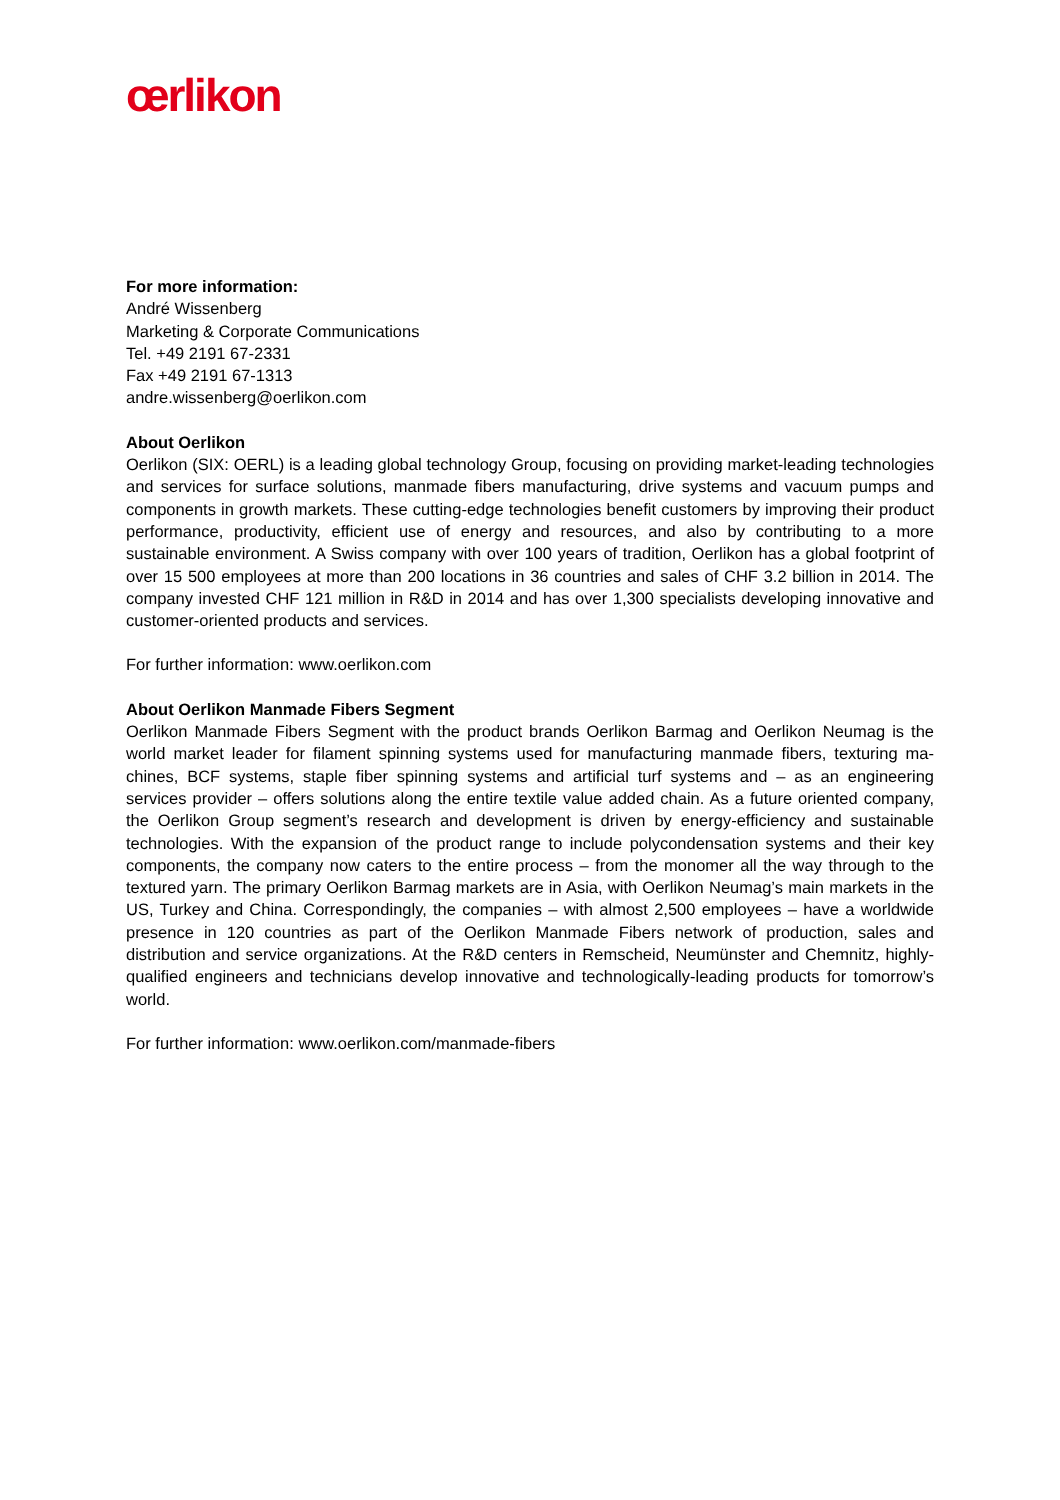œrlikon
For more information:
André Wissenberg
Marketing & Corporate Communications
Tel. +49 2191 67-2331
Fax +49 2191 67-1313
andre.wissenberg@oerlikon.com
About Oerlikon
Oerlikon (SIX: OERL) is a leading global technology Group, focusing on providing market-leading technologies and services for surface solutions, manmade fibers manufacturing, drive systems and vacuum pumps and components in growth markets. These cutting-edge technologies benefit custom­ers by improving their product performance, productivity, efficient use of energy and resources, and also by contributing to a more sustainable environment. A Swiss company with over 100 years of tradi­tion, Oerlikon has a global footprint of over 15 500 employees at more than 200 locations in 36 coun­tries and sales of CHF 3.2 billion in 2014. The company invested CHF 121 million in R&D in 2014 and has over 1,300 specialists developing innovative and customer-oriented products and services.
For further information: www.oerlikon.com
About Oerlikon Manmade Fibers Segment
Oerlikon Manmade Fibers Segment with the product brands Oerlikon Barmag and Oerlikon Neumag is the world market leader for filament spinning systems used for manufacturing manmade fibers, textur­ing ma-chines, BCF systems, staple fiber spinning systems and artificial turf systems and – as an en­gineering services provider – offers solutions along the entire textile value added chain. As a future oriented company, the Oerlikon Group segment’s research and development is driven by energy-efficiency and sustainable technologies. With the expansion of the product range to include polycon­densation systems and their key components, the company now caters to the entire process – from the monomer all the way through to the textured yarn. The primary Oerlikon Barmag markets are in Asia, with Oerlikon Neumag’s main markets in the US, Turkey and China. Correspondingly, the com­panies – with almost 2,500 employees – have a worldwide presence in 120 countries as part of the Oerlikon Manmade Fibers network of production, sales and distribution and service organizations. At the R&D centers in Remscheid, Neumünster and Chemnitz, highly-qualified engineers and technicians develop innovative and technologically-leading products for tomorrow’s world.
For further information: www.oerlikon.com/manmade-fibers